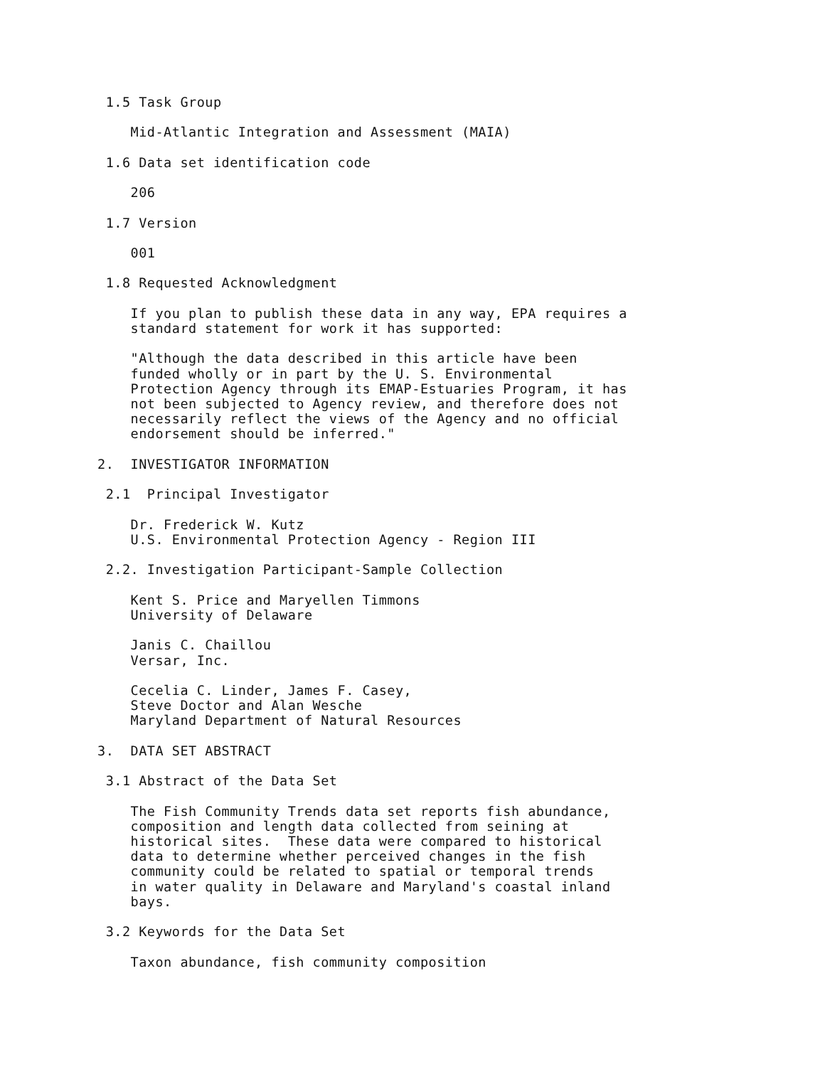1.5 Task Group

    Mid-Atlantic Integration and Assessment (MAIA)

 1.6 Data set identification code

    206

 1.7 Version

    001

 1.8 Requested Acknowledgment

    If you plan to publish these data in any way, EPA requires a
    standard statement for work it has supported:

    "Although the data described in this article have been
    funded wholly or in part by the U. S. Environmental
    Protection Agency through its EMAP-Estuaries Program, it has
    not been subjected to Agency review, and therefore does not
    necessarily reflect the views of the Agency and no official
    endorsement should be inferred."

2.  INVESTIGATOR INFORMATION

 2.1  Principal Investigator

    Dr. Frederick W. Kutz
    U.S. Environmental Protection Agency - Region III

 2.2. Investigation Participant-Sample Collection

    Kent S. Price and Maryellen Timmons
    University of Delaware

    Janis C. Chaillou
    Versar, Inc.

    Cecelia C. Linder, James F. Casey,
    Steve Doctor and Alan Wesche
    Maryland Department of Natural Resources

3.  DATA SET ABSTRACT

 3.1 Abstract of the Data Set

    The Fish Community Trends data set reports fish abundance,
    composition and length data collected from seining at
    historical sites.  These data were compared to historical
    data to determine whether perceived changes in the fish
    community could be related to spatial or temporal trends
    in water quality in Delaware and Maryland's coastal inland
    bays.

 3.2 Keywords for the Data Set

    Taxon abundance, fish community composition